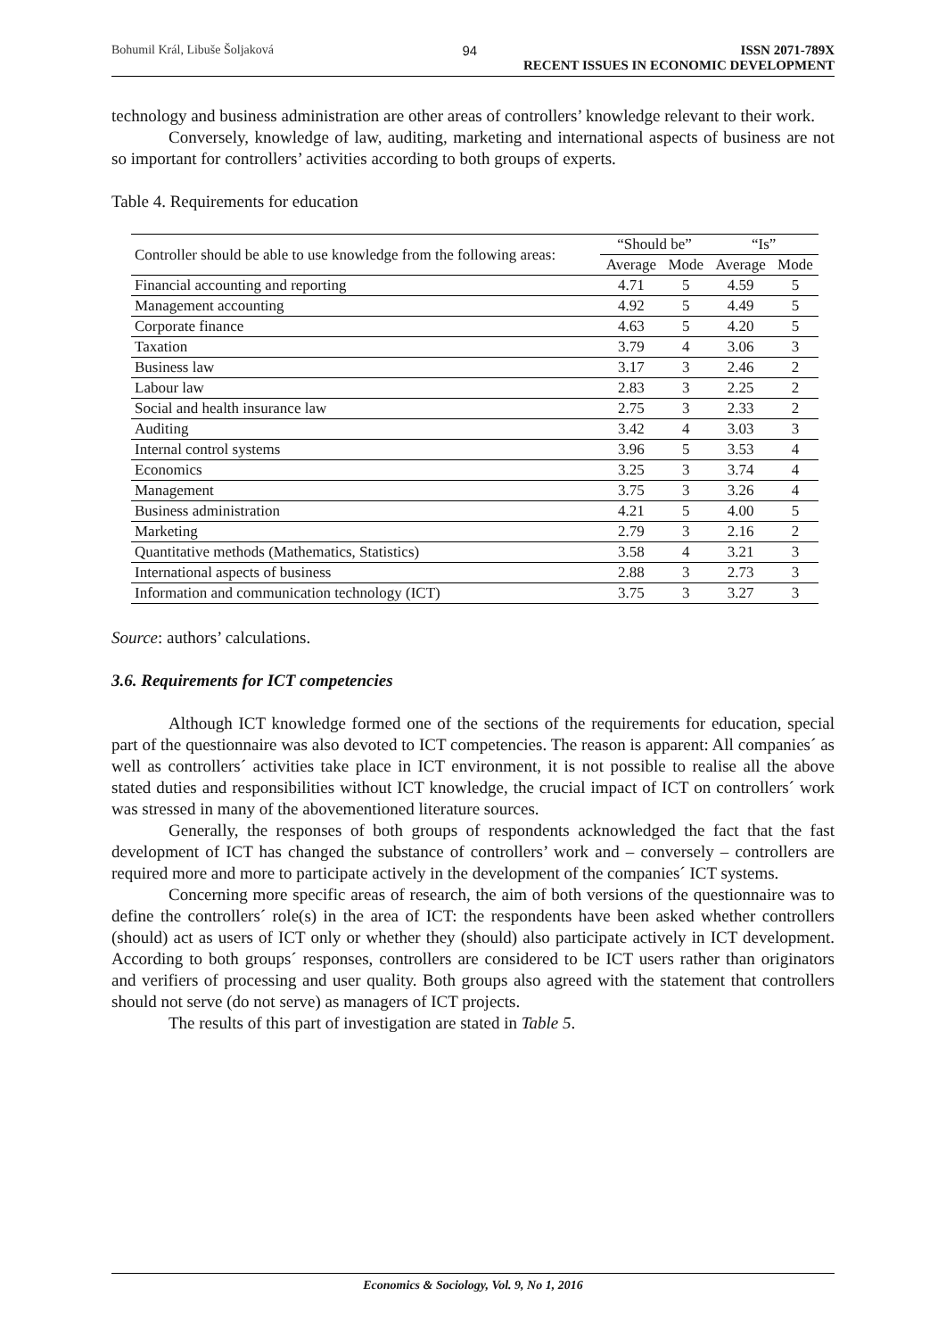Bohumil Král, Libuše Šoljaková 94 ISSN 2071-789X
RECENT ISSUES IN ECONOMIC DEVELOPMENT
technology and business administration are other areas of controllers’ knowledge relevant to their work.
Conversely, knowledge of law, auditing, marketing and international aspects of business are not so important for controllers’ activities according to both groups of experts.
Table 4. Requirements for education
| Controller should be able to use knowledge from the following areas: | “Should be” | | “Is” | |
| --- | --- | --- | --- | --- |
| | Average | Mode | Average | Mode |
| Financial accounting and reporting | 4.71 | 5 | 4.59 | 5 |
| Management accounting | 4.92 | 5 | 4.49 | 5 |
| Corporate finance | 4.63 | 5 | 4.20 | 5 |
| Taxation | 3.79 | 4 | 3.06 | 3 |
| Business law | 3.17 | 3 | 2.46 | 2 |
| Labour law | 2.83 | 3 | 2.25 | 2 |
| Social and health insurance law | 2.75 | 3 | 2.33 | 2 |
| Auditing | 3.42 | 4 | 3.03 | 3 |
| Internal control systems | 3.96 | 5 | 3.53 | 4 |
| Economics | 3.25 | 3 | 3.74 | 4 |
| Management | 3.75 | 3 | 3.26 | 4 |
| Business administration | 4.21 | 5 | 4.00 | 5 |
| Marketing | 2.79 | 3 | 2.16 | 2 |
| Quantitative methods (Mathematics, Statistics) | 3.58 | 4 | 3.21 | 3 |
| International aspects of business | 2.88 | 3 | 2.73 | 3 |
| Information and communication technology (ICT) | 3.75 | 3 | 3.27 | 3 |
Source: authors’ calculations.
3.6. Requirements for ICT competencies
Although ICT knowledge formed one of the sections of the requirements for education, special part of the questionnaire was also devoted to ICT competencies. The reason is apparent: All companies´ as well as controllers´ activities take place in ICT environment, it is not possible to realise all the above stated duties and responsibilities without ICT knowledge, the crucial impact of ICT on controllers´ work was stressed in many of the abovementioned literature sources.
Generally, the responses of both groups of respondents acknowledged the fact that the fast development of ICT has changed the substance of controllers’ work and – conversely – controllers are required more and more to participate actively in the development of the companies´ ICT systems.
Concerning more specific areas of research, the aim of both versions of the questionnaire was to define the controllers´ role(s) in the area of ICT: the respondents have been asked whether controllers (should) act as users of ICT only or whether they (should) also participate actively in ICT development. According to both groups´ responses, controllers are considered to be ICT users rather than originators and verifiers of processing and user quality. Both groups also agreed with the statement that controllers should not serve (do not serve) as managers of ICT projects.
The results of this part of investigation are stated in Table 5.
Economics & Sociology, Vol. 9, No 1, 2016